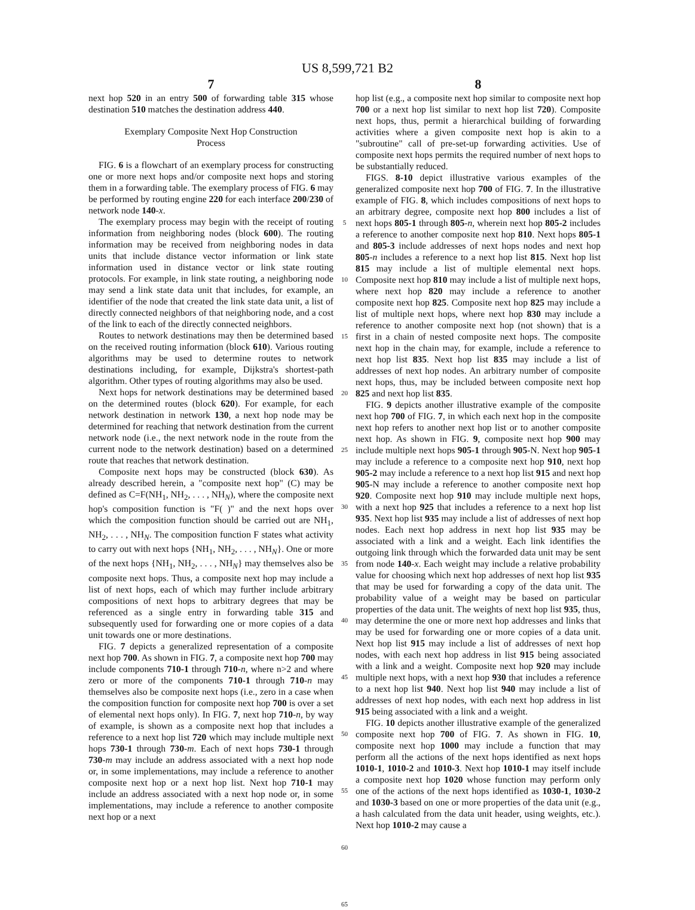US 8,599,721 B2
7
next hop 520 in an entry 500 of forwarding table 315 whose destination 510 matches the destination address 440.
Exemplary Composite Next Hop Construction
Process
FIG. 6 is a flowchart of an exemplary process for constructing one or more next hops and/or composite next hops and storing them in a forwarding table. The exemplary process of FIG. 6 may be performed by routing engine 220 for each interface 200/230 of network node 140-x.
The exemplary process may begin with the receipt of routing information from neighboring nodes (block 600). The routing information may be received from neighboring nodes in data units that include distance vector information or link state information used in distance vector or link state routing protocols. For example, in link state routing, a neighboring node may send a link state data unit that includes, for example, an identifier of the node that created the link state data unit, a list of directly connected neighbors of that neighboring node, and a cost of the link to each of the directly connected neighbors.
Routes to network destinations may then be determined based on the received routing information (block 610). Various routing algorithms may be used to determine routes to network destinations including, for example, Dijkstra's shortest-path algorithm. Other types of routing algorithms may also be used.
Next hops for network destinations may be determined based on the determined routes (block 620). For example, for each network destination in network 130, a next hop node may be determined for reaching that network destination from the current network node (i.e., the next network node in the route from the current node to the network destination) based on a determined route that reaches that network destination.
Composite next hops may be constructed (block 630). As already described herein, a "composite next hop" (C) may be defined as C=F(NH<sub>1</sub>, NH<sub>2</sub>, . . . , NH<sub>N</sub>), where the composite next hop's composition function is "F( )" and the next hops over which the composition function should be carried out are NH<sub>1</sub>, NH<sub>2</sub>, . . . , NH<sub>N</sub>. The composition function F states what activity to carry out with next hops {NH<sub>1</sub>, NH<sub>2</sub>, . . . , NH<sub>N</sub>}. One or more of the next hops {NH<sub>1</sub>, NH<sub>2</sub>, . . . , NH<sub>N</sub>} may themselves also be composite next hops. Thus, a composite next hop may include a list of next hops, each of which may further include arbitrary compositions of next hops to arbitrary degrees that may be referenced as a single entry in forwarding table 315 and subsequently used for forwarding one or more copies of a data unit towards one or more destinations.
FIG. 7 depicts a generalized representation of a composite next hop 700. As shown in FIG. 7, a composite next hop 700 may include components 710-1 through 710-n, where n>2 and where zero or more of the components 710-1 through 710-n may themselves also be composite next hops (i.e., zero in a case when the composition function for composite next hop 700 is over a set of elemental next hops only). In FIG. 7, next hop 710-n, by way of example, is shown as a composite next hop that includes a reference to a next hop list 720 which may include multiple next hops 730-1 through 730-m. Each of next hops 730-1 through 730-m may include an address associated with a next hop node or, in some implementations, may include a reference to another composite next hop or a next hop list. Next hop 710-1 may include an address associated with a next hop node or, in some implementations, may include a reference to another composite next hop or a next
5
10
15
20
25
30
35
40
45
50
55
60
65
8
hop list (e.g., a composite next hop similar to composite next hop 700 or a next hop list similar to next hop list 720). Composite next hops, thus, permit a hierarchical building of forwarding activities where a given composite next hop is akin to a "subroutine" call of pre-set-up forwarding activities. Use of composite next hops permits the required number of next hops to be substantially reduced.
FIGS. 8-10 depict illustrative various examples of the generalized composite next hop 700 of FIG. 7. In the illustrative example of FIG. 8, which includes compositions of next hops to an arbitrary degree, composite next hop 800 includes a list of next hops 805-1 through 805-n, wherein next hop 805-2 includes a reference to another composite next hop 810. Next hops 805-1 and 805-3 include addresses of next hops nodes and next hop 805-n includes a reference to a next hop list 815. Next hop list 815 may include a list of multiple elemental next hops. Composite next hop 810 may include a list of multiple next hops, where next hop 820 may include a reference to another composite next hop 825. Composite next hop 825 may include a list of multiple next hops, where next hop 830 may include a reference to another composite next hop (not shown) that is a first in a chain of nested composite next hops. The composite next hop in the chain may, for example, include a reference to next hop list 835. Next hop list 835 may include a list of addresses of next hop nodes. An arbitrary number of composite next hops, thus, may be included between composite next hop 825 and next hop list 835.
FIG. 9 depicts another illustrative example of the composite next hop 700 of FIG. 7, in which each next hop in the composite next hop refers to another next hop list or to another composite next hop. As shown in FIG. 9, composite next hop 900 may include multiple next hops 905-1 through 905-N. Next hop 905-1 may include a reference to a composite next hop 910, next hop 905-2 may include a reference to a next hop list 915 and next hop 905-N may include a reference to another composite next hop 920. Composite next hop 910 may include multiple next hops, with a next hop 925 that includes a reference to a next hop list 935. Next hop list 935 may include a list of addresses of next hop nodes. Each next hop address in next hop list 935 may be associated with a link and a weight. Each link identifies the outgoing link through which the forwarded data unit may be sent from node 140-x. Each weight may include a relative probability value for choosing which next hop addresses of next hop list 935 that may be used for forwarding a copy of the data unit. The probability value of a weight may be based on particular properties of the data unit. The weights of next hop list 935, thus, may determine the one or more next hop addresses and links that may be used for forwarding one or more copies of a data unit. Next hop list 915 may include a list of addresses of next hop nodes, with each next hop address in list 915 being associated with a link and a weight. Composite next hop 920 may include multiple next hops, with a next hop 930 that includes a reference to a next hop list 940. Next hop list 940 may include a list of addresses of next hop nodes, with each next hop address in list 915 being associated with a link and a weight.
FIG. 10 depicts another illustrative example of the generalized composite next hop 700 of FIG. 7. As shown in FIG. 10, composite next hop 1000 may include a function that may perform all the actions of the next hops identified as next hops 1010-1, 1010-2 and 1010-3. Next hop 1010-1 may itself include a composite next hop 1020 whose function may perform only one of the actions of the next hops identified as 1030-1, 1030-2 and 1030-3 based on one or more properties of the data unit (e.g., a hash calculated from the data unit header, using weights, etc.). Next hop 1010-2 may cause a